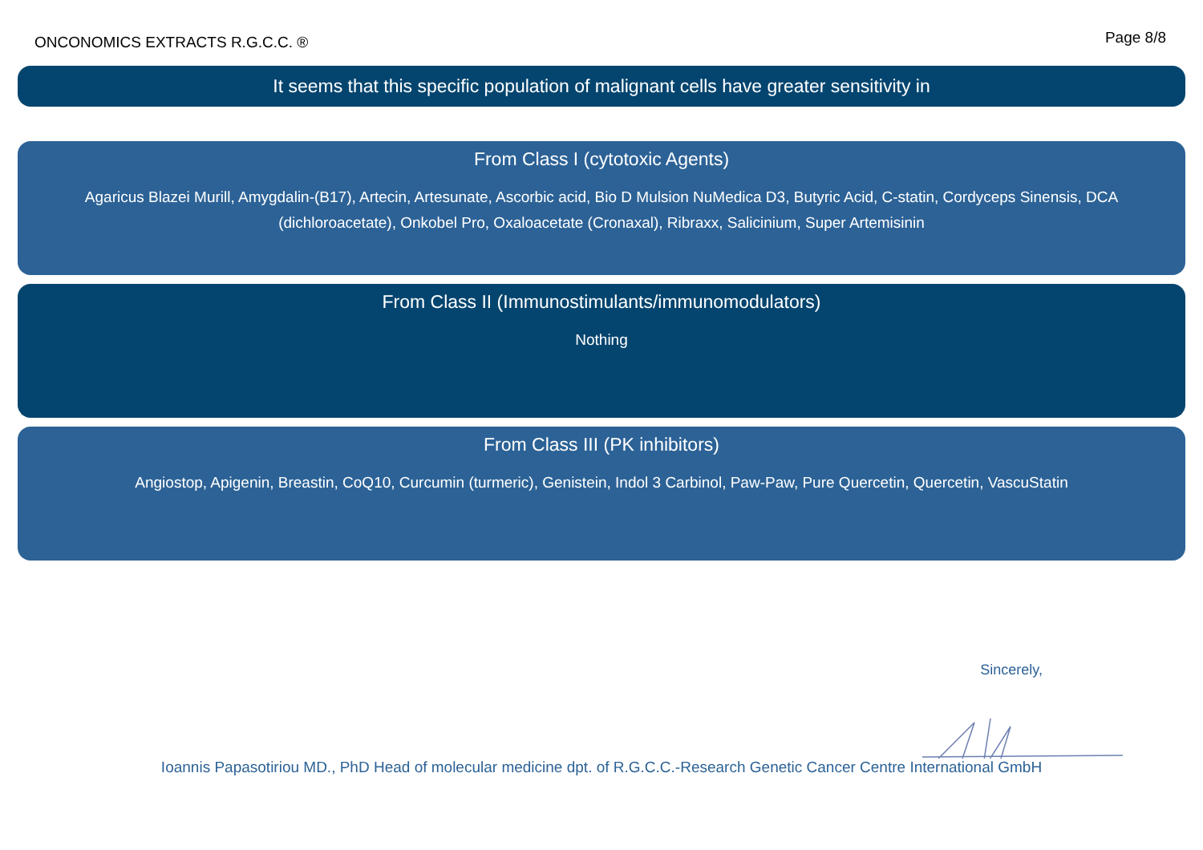ONCONOMICS EXTRACTS R.G.C.C. ®
Page 8/8
It seems that this specific population of malignant cells have greater sensitivity in
From Class I (cytotoxic Agents)
Agaricus Blazei Murill, Amygdalin-(B17), Artecin, Artesunate, Ascorbic acid, Bio D Mulsion NuMedica D3, Butyric Acid, C-statin, Cordyceps Sinensis, DCA (dichloroacetate), Onkobel Pro, Oxaloacetate (Cronaxal), Ribraxx, Salicinium, Super Artemisinin
From Class II (Immunostimulants/immunomodulators)
Nothing
From Class III (PK inhibitors)
Angiostop, Apigenin, Breastin, CoQ10, Curcumin (turmeric), Genistein, Indol 3 Carbinol, Paw-Paw, Pure Quercetin, Quercetin, VascuStatin
Sincerely,
Ioannis Papasotiriou MD., PhD Head of molecular medicine dpt. of R.G.C.C.-Research Genetic Cancer Centre International GmbH